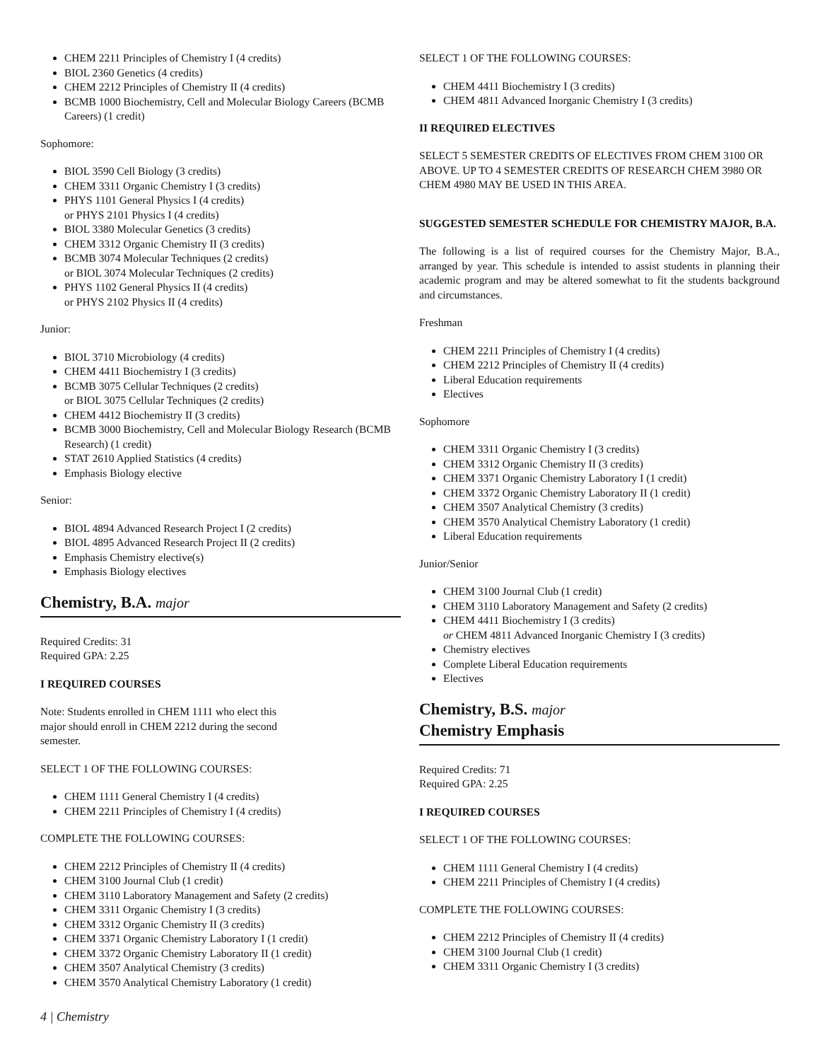CHEM 2211 Principles of Chemistry I (4 credits)
BIOL 2360 Genetics (4 credits)
CHEM 2212 Principles of Chemistry II (4 credits)
BCMB 1000 Biochemistry, Cell and Molecular Biology Careers (BCMB Careers) (1 credit)
Sophomore:
BIOL 3590 Cell Biology (3 credits)
CHEM 3311 Organic Chemistry I (3 credits)
PHYS 1101 General Physics I (4 credits)
or PHYS 2101 Physics I (4 credits)
BIOL 3380 Molecular Genetics (3 credits)
CHEM 3312 Organic Chemistry II (3 credits)
BCMB 3074 Molecular Techniques (2 credits)
or BIOL 3074 Molecular Techniques (2 credits)
PHYS 1102 General Physics II (4 credits)
or PHYS 2102 Physics II (4 credits)
Junior:
BIOL 3710 Microbiology (4 credits)
CHEM 4411 Biochemistry I (3 credits)
BCMB 3075 Cellular Techniques (2 credits)
or BIOL 3075 Cellular Techniques (2 credits)
CHEM 4412 Biochemistry II (3 credits)
BCMB 3000 Biochemistry, Cell and Molecular Biology Research (BCMB Research) (1 credit)
STAT 2610 Applied Statistics (4 credits)
Emphasis Biology elective
Senior:
BIOL 4894 Advanced Research Project I (2 credits)
BIOL 4895 Advanced Research Project II (2 credits)
Emphasis Chemistry elective(s)
Emphasis Biology electives
Chemistry, B.A. major
Required Credits: 31
Required GPA: 2.25
I REQUIRED COURSES
Note: Students enrolled in CHEM 1111 who elect this major should enroll in CHEM 2212 during the second semester.
SELECT 1 OF THE FOLLOWING COURSES:
CHEM 1111 General Chemistry I (4 credits)
CHEM 2211 Principles of Chemistry I (4 credits)
COMPLETE THE FOLLOWING COURSES:
CHEM 2212 Principles of Chemistry II (4 credits)
CHEM 3100 Journal Club (1 credit)
CHEM 3110 Laboratory Management and Safety (2 credits)
CHEM 3311 Organic Chemistry I (3 credits)
CHEM 3312 Organic Chemistry II (3 credits)
CHEM 3371 Organic Chemistry Laboratory I (1 credit)
CHEM 3372 Organic Chemistry Laboratory II (1 credit)
CHEM 3507 Analytical Chemistry (3 credits)
CHEM 3570 Analytical Chemistry Laboratory (1 credit)
SELECT 1 OF THE FOLLOWING COURSES:
CHEM 4411 Biochemistry I (3 credits)
CHEM 4811 Advanced Inorganic Chemistry I (3 credits)
II REQUIRED ELECTIVES
SELECT 5 SEMESTER CREDITS OF ELECTIVES FROM CHEM 3100 OR ABOVE. UP TO 4 SEMESTER CREDITS OF RESEARCH CHEM 3980 OR CHEM 4980 MAY BE USED IN THIS AREA.
SUGGESTED SEMESTER SCHEDULE FOR CHEMISTRY MAJOR, B.A.
The following is a list of required courses for the Chemistry Major, B.A., arranged by year. This schedule is intended to assist students in planning their academic program and may be altered somewhat to fit the students background and circumstances.
Freshman
CHEM 2211 Principles of Chemistry I (4 credits)
CHEM 2212 Principles of Chemistry II (4 credits)
Liberal Education requirements
Electives
Sophomore
CHEM 3311 Organic Chemistry I (3 credits)
CHEM 3312 Organic Chemistry II (3 credits)
CHEM 3371 Organic Chemistry Laboratory I (1 credit)
CHEM 3372 Organic Chemistry Laboratory II (1 credit)
CHEM 3507 Analytical Chemistry (3 credits)
CHEM 3570 Analytical Chemistry Laboratory (1 credit)
Liberal Education requirements
Junior/Senior
CHEM 3100 Journal Club (1 credit)
CHEM 3110 Laboratory Management and Safety (2 credits)
CHEM 4411 Biochemistry I (3 credits)
or CHEM 4811 Advanced Inorganic Chemistry I (3 credits)
Chemistry electives
Complete Liberal Education requirements
Electives
Chemistry, B.S. major
Chemistry Emphasis
Required Credits: 71
Required GPA: 2.25
I REQUIRED COURSES
SELECT 1 OF THE FOLLOWING COURSES:
CHEM 1111 General Chemistry I (4 credits)
CHEM 2211 Principles of Chemistry I (4 credits)
COMPLETE THE FOLLOWING COURSES:
CHEM 2212 Principles of Chemistry II (4 credits)
CHEM 3100 Journal Club (1 credit)
CHEM 3311 Organic Chemistry I (3 credits)
4 | Chemistry